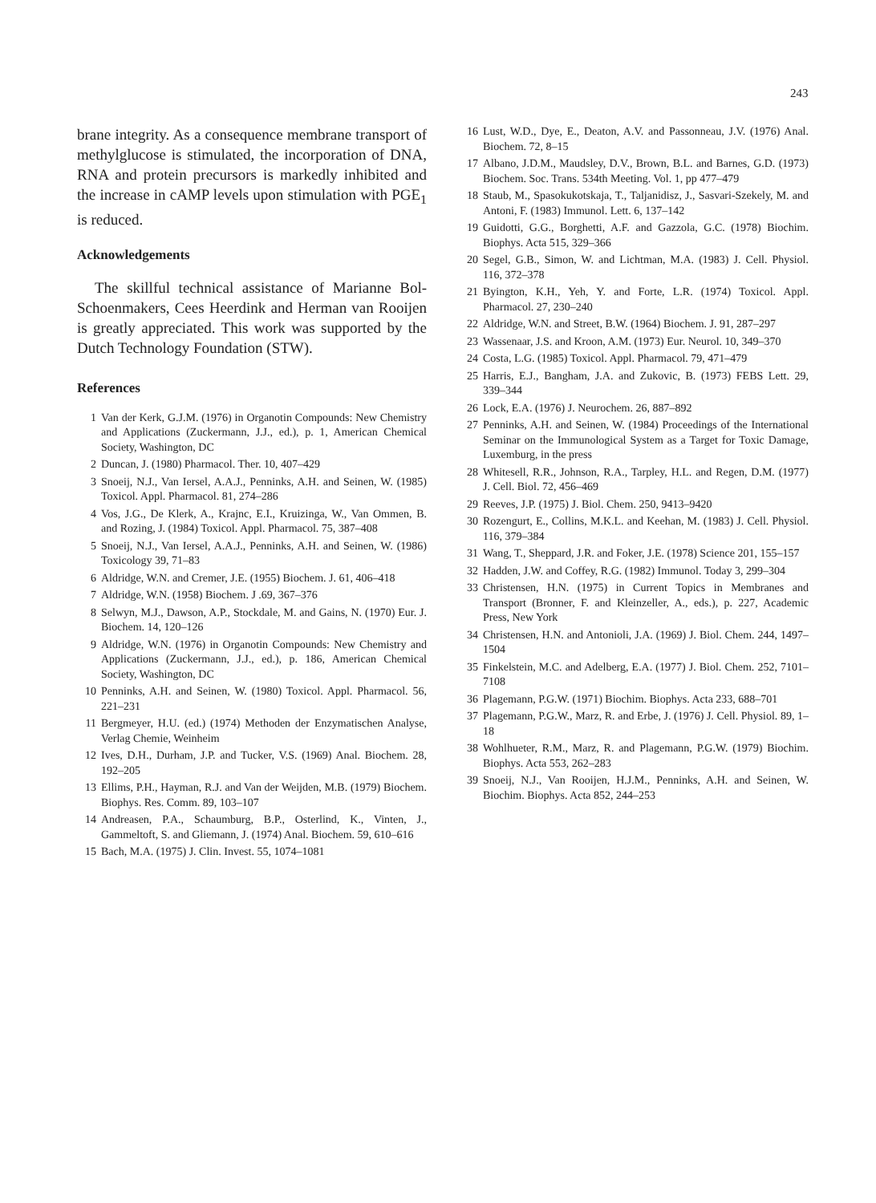243
brane integrity. As a consequence membrane transport of methylglucose is stimulated, the incorporation of DNA, RNA and protein precursors is markedly inhibited and the increase in cAMP levels upon stimulation with PGE<sub>1</sub> is reduced.
Acknowledgements
The skillful technical assistance of Marianne Bol-Schoenmakers, Cees Heerdink and Herman van Rooijen is greatly appreciated. This work was supported by the Dutch Technology Foundation (STW).
References
1 Van der Kerk, G.J.M. (1976) in Organotin Compounds: New Chemistry and Applications (Zuckermann, J.J., ed.), p. 1, American Chemical Society, Washington, DC
2 Duncan, J. (1980) Pharmacol. Ther. 10, 407–429
3 Snoeij, N.J., Van Iersel, A.A.J., Penninks, A.H. and Seinen, W. (1985) Toxicol. Appl. Pharmacol. 81, 274–286
4 Vos, J.G., De Klerk, A., Krajnc, E.I., Kruizinga, W., Van Ommen, B. and Rozing, J. (1984) Toxicol. Appl. Pharmacol. 75, 387–408
5 Snoeij, N.J., Van Iersel, A.A.J., Penninks, A.H. and Seinen, W. (1986) Toxicology 39, 71–83
6 Aldridge, W.N. and Cremer, J.E. (1955) Biochem. J. 61, 406–418
7 Aldridge, W.N. (1958) Biochem. J .69, 367–376
8 Selwyn, M.J., Dawson, A.P., Stockdale, M. and Gains, N. (1970) Eur. J. Biochem. 14, 120–126
9 Aldridge, W.N. (1976) in Organotin Compounds: New Chemistry and Applications (Zuckermann, J.J., ed.), p. 186, American Chemical Society, Washington, DC
10 Penninks, A.H. and Seinen, W. (1980) Toxicol. Appl. Pharmacol. 56, 221–231
11 Bergmeyer, H.U. (ed.) (1974) Methoden der Enzymatischen Analyse, Verlag Chemie, Weinheim
12 Ives, D.H., Durham, J.P. and Tucker, V.S. (1969) Anal. Biochem. 28, 192–205
13 Ellims, P.H., Hayman, R.J. and Van der Weijden, M.B. (1979) Biochem. Biophys. Res. Comm. 89, 103–107
14 Andreasen, P.A., Schaumburg, B.P., Osterlind, K., Vinten, J., Gammeltoft, S. and Gliemann, J. (1974) Anal. Biochem. 59, 610–616
15 Bach, M.A. (1975) J. Clin. Invest. 55, 1074–1081
16 Lust, W.D., Dye, E., Deaton, A.V. and Passonneau, J.V. (1976) Anal. Biochem. 72, 8–15
17 Albano, J.D.M., Maudsley, D.V., Brown, B.L. and Barnes, G.D. (1973) Biochem. Soc. Trans. 534th Meeting. Vol. 1, pp 477–479
18 Staub, M., Spasokukotskaja, T., Taljanidisz, J., Sasvari-Szekely, M. and Antoni, F. (1983) Immunol. Lett. 6, 137–142
19 Guidotti, G.G., Borghetti, A.F. and Gazzola, G.C. (1978) Biochim. Biophys. Acta 515, 329–366
20 Segel, G.B., Simon, W. and Lichtman, M.A. (1983) J. Cell. Physiol. 116, 372–378
21 Byington, K.H., Yeh, Y. and Forte, L.R. (1974) Toxicol. Appl. Pharmacol. 27, 230–240
22 Aldridge, W.N. and Street, B.W. (1964) Biochem. J. 91, 287–297
23 Wassenaar, J.S. and Kroon, A.M. (1973) Eur. Neurol. 10, 349–370
24 Costa, L.G. (1985) Toxicol. Appl. Pharmacol. 79, 471–479
25 Harris, E.J., Bangham, J.A. and Zukovic, B. (1973) FEBS Lett. 29, 339–344
26 Lock, E.A. (1976) J. Neurochem. 26, 887–892
27 Penninks, A.H. and Seinen, W. (1984) Proceedings of the International Seminar on the Immunological System as a Target for Toxic Damage, Luxemburg, in the press
28 Whitesell, R.R., Johnson, R.A., Tarpley, H.L. and Regen, D.M. (1977) J. Cell. Biol. 72, 456–469
29 Reeves, J.P. (1975) J. Biol. Chem. 250, 9413–9420
30 Rozengurt, E., Collins, M.K.L. and Keehan, M. (1983) J. Cell. Physiol. 116, 379–384
31 Wang, T., Sheppard, J.R. and Foker, J.E. (1978) Science 201, 155–157
32 Hadden, J.W. and Coffey, R.G. (1982) Immunol. Today 3, 299–304
33 Christensen, H.N. (1975) in Current Topics in Membranes and Transport (Bronner, F. and Kleinzeller, A., eds.), p. 227, Academic Press, New York
34 Christensen, H.N. and Antonioli, J.A. (1969) J. Biol. Chem. 244, 1497–1504
35 Finkelstein, M.C. and Adelberg, E.A. (1977) J. Biol. Chem. 252, 7101–7108
36 Plagemann, P.G.W. (1971) Biochim. Biophys. Acta 233, 688–701
37 Plagemann, P.G.W., Marz, R. and Erbe, J. (1976) J. Cell. Physiol. 89, 1–18
38 Wohlhueter, R.M., Marz, R. and Plagemann, P.G.W. (1979) Biochim. Biophys. Acta 553, 262–283
39 Snoeij, N.J., Van Rooijen, H.J.M., Penninks, A.H. and Seinen, W. Biochim. Biophys. Acta 852, 244–253